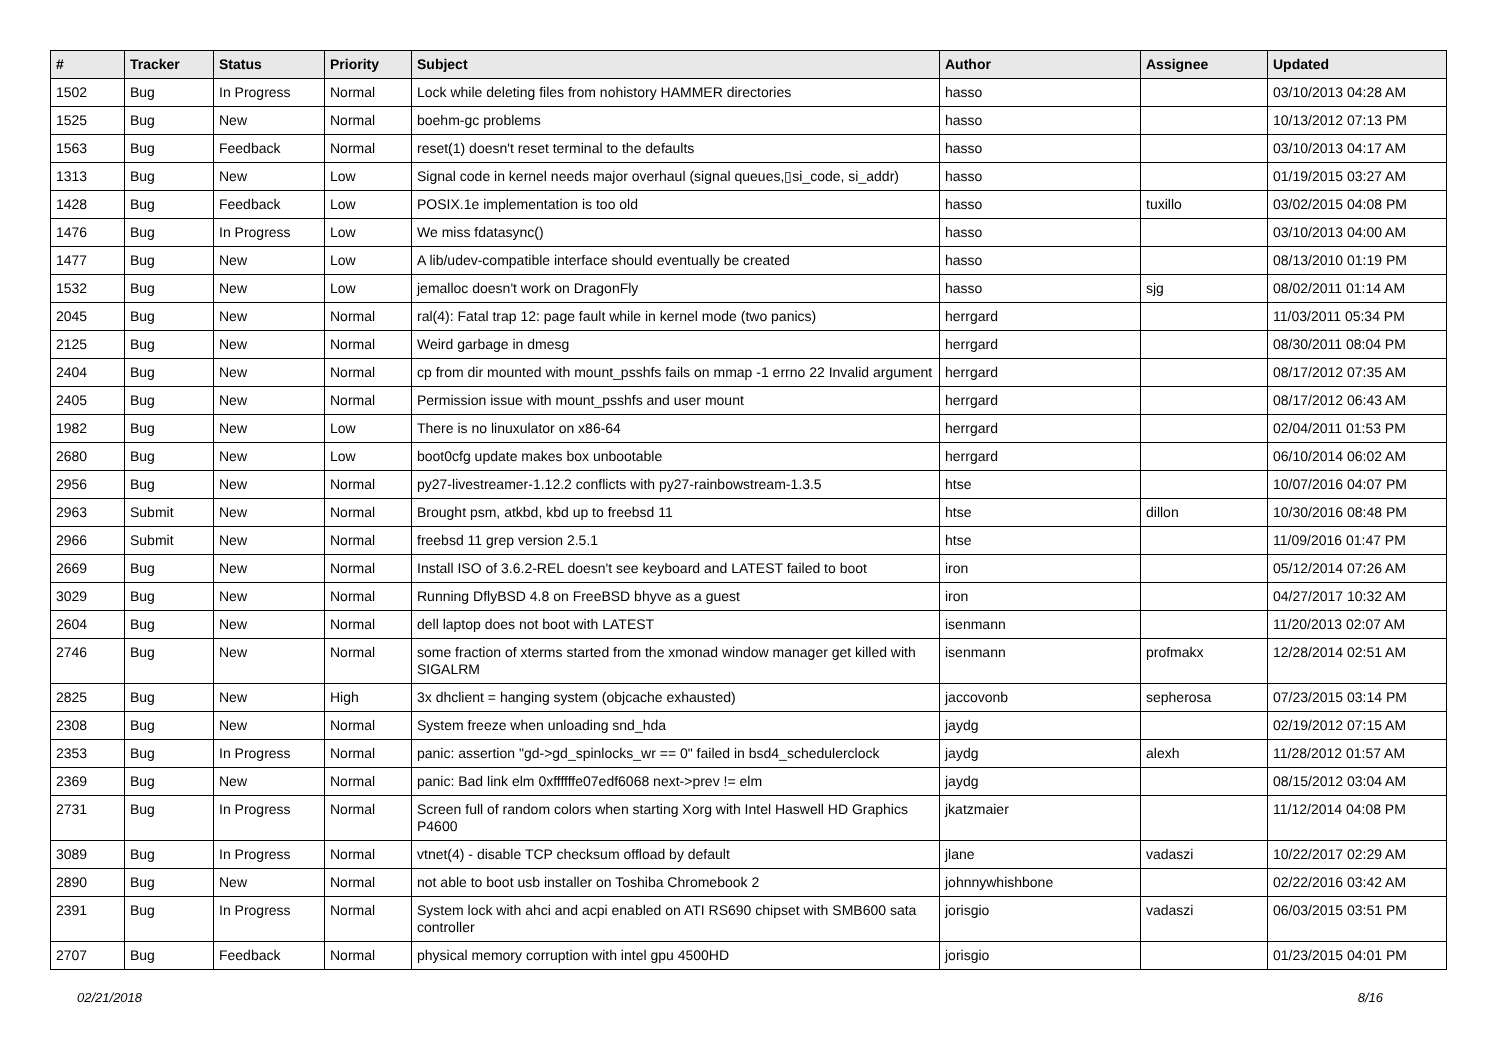| # | Tracker | Status | Priority | Subject | Author | Assignee | Updated |
| --- | --- | --- | --- | --- | --- | --- | --- |
| 1502 | Bug | In Progress | Normal | Lock while deleting files from nohistory HAMMER directories | hasso | | 03/10/2013 04:28 AM |
| 1525 | Bug | New | Normal | boehm-gc problems | hasso | | 10/13/2012 07:13 PM |
| 1563 | Bug | Feedback | Normal | reset(1) doesn't reset terminal to the defaults | hasso | | 03/10/2013 04:17 AM |
| 1313 | Bug | New | Low | Signal code in kernel needs major overhaul (signal queues,▯si_code, si_addr) | hasso | | 01/19/2015 03:27 AM |
| 1428 | Bug | Feedback | Low | POSIX.1e implementation is too old | hasso | tuxillo | 03/02/2015 04:08 PM |
| 1476 | Bug | In Progress | Low | We miss fdatasync() | hasso | | 03/10/2013 04:00 AM |
| 1477 | Bug | New | Low | A lib/udev-compatible interface should eventually be created | hasso | | 08/13/2010 01:19 PM |
| 1532 | Bug | New | Low | jemalloc doesn't work on DragonFly | hasso | sjg | 08/02/2011 01:14 AM |
| 2045 | Bug | New | Normal | ral(4): Fatal trap 12: page fault while in kernel mode (two panics) | herrgard | | 11/03/2011 05:34 PM |
| 2125 | Bug | New | Normal | Weird garbage in dmesg | herrgard | | 08/30/2011 08:04 PM |
| 2404 | Bug | New | Normal | cp from dir mounted with mount_psshfs fails on mmap -1 errno 22 Invalid argument | herrgard | | 08/17/2012 07:35 AM |
| 2405 | Bug | New | Normal | Permission issue with mount_psshfs and user mount | herrgard | | 08/17/2012 06:43 AM |
| 1982 | Bug | New | Low | There is no linuxulator on x86-64 | herrgard | | 02/04/2011 01:53 PM |
| 2680 | Bug | New | Low | boot0cfg update makes box unbootable | herrgard | | 06/10/2014 06:02 AM |
| 2956 | Bug | New | Normal | py27-livestreamer-1.12.2 conflicts with py27-rainbowstream-1.3.5 | htse | | 10/07/2016 04:07 PM |
| 2963 | Submit | New | Normal | Brought psm, atkbd, kbd up to freebsd 11 | htse | dillon | 10/30/2016 08:48 PM |
| 2966 | Submit | New | Normal | freebsd 11 grep version 2.5.1 | htse | | 11/09/2016 01:47 PM |
| 2669 | Bug | New | Normal | Install ISO of 3.6.2-REL doesn't see keyboard and LATEST failed to boot | iron | | 05/12/2014 07:26 AM |
| 3029 | Bug | New | Normal | Running DflyBSD 4.8 on FreeBSD bhyve as a guest | iron | | 04/27/2017 10:32 AM |
| 2604 | Bug | New | Normal | dell laptop does not boot with LATEST | isenmann | | 11/20/2013 02:07 AM |
| 2746 | Bug | New | Normal | some fraction of xterms started from the xmonad window manager get killed with SIGALRM | isenmann | profmakx | 12/28/2014 02:51 AM |
| 2825 | Bug | New | High | 3x dhclient = hanging system (objcache exhausted) | jaccovonb | sepherosa | 07/23/2015 03:14 PM |
| 2308 | Bug | New | Normal | System freeze when unloading snd_hda | jaydg | | 02/19/2012 07:15 AM |
| 2353 | Bug | In Progress | Normal | panic: assertion "gd->gd_spinlocks_wr == 0" failed in bsd4_schedulerclock | jaydg | alexh | 11/28/2012 01:57 AM |
| 2369 | Bug | New | Normal | panic: Bad link elm 0xffffffe07edf6068 next->prev != elm | jaydg | | 08/15/2012 03:04 AM |
| 2731 | Bug | In Progress | Normal | Screen full of random colors when starting Xorg with Intel Haswell HD Graphics P4600 | jkatzmaier | | 11/12/2014 04:08 PM |
| 3089 | Bug | In Progress | Normal | vtnet(4) - disable TCP checksum offload by default | jlane | vadaszi | 10/22/2017 02:29 AM |
| 2890 | Bug | New | Normal | not able to boot usb installer on Toshiba Chromebook 2 | johnnywhishbone | | 02/22/2016 03:42 AM |
| 2391 | Bug | In Progress | Normal | System lock with ahci and acpi enabled on ATI RS690 chipset with SMB600 sata controller | jorisgio | vadaszi | 06/03/2015 03:51 PM |
| 2707 | Bug | Feedback | Normal | physical memory corruption with intel gpu 4500HD | jorisgio | | 01/23/2015 04:01 PM |
02/21/2018 8/16